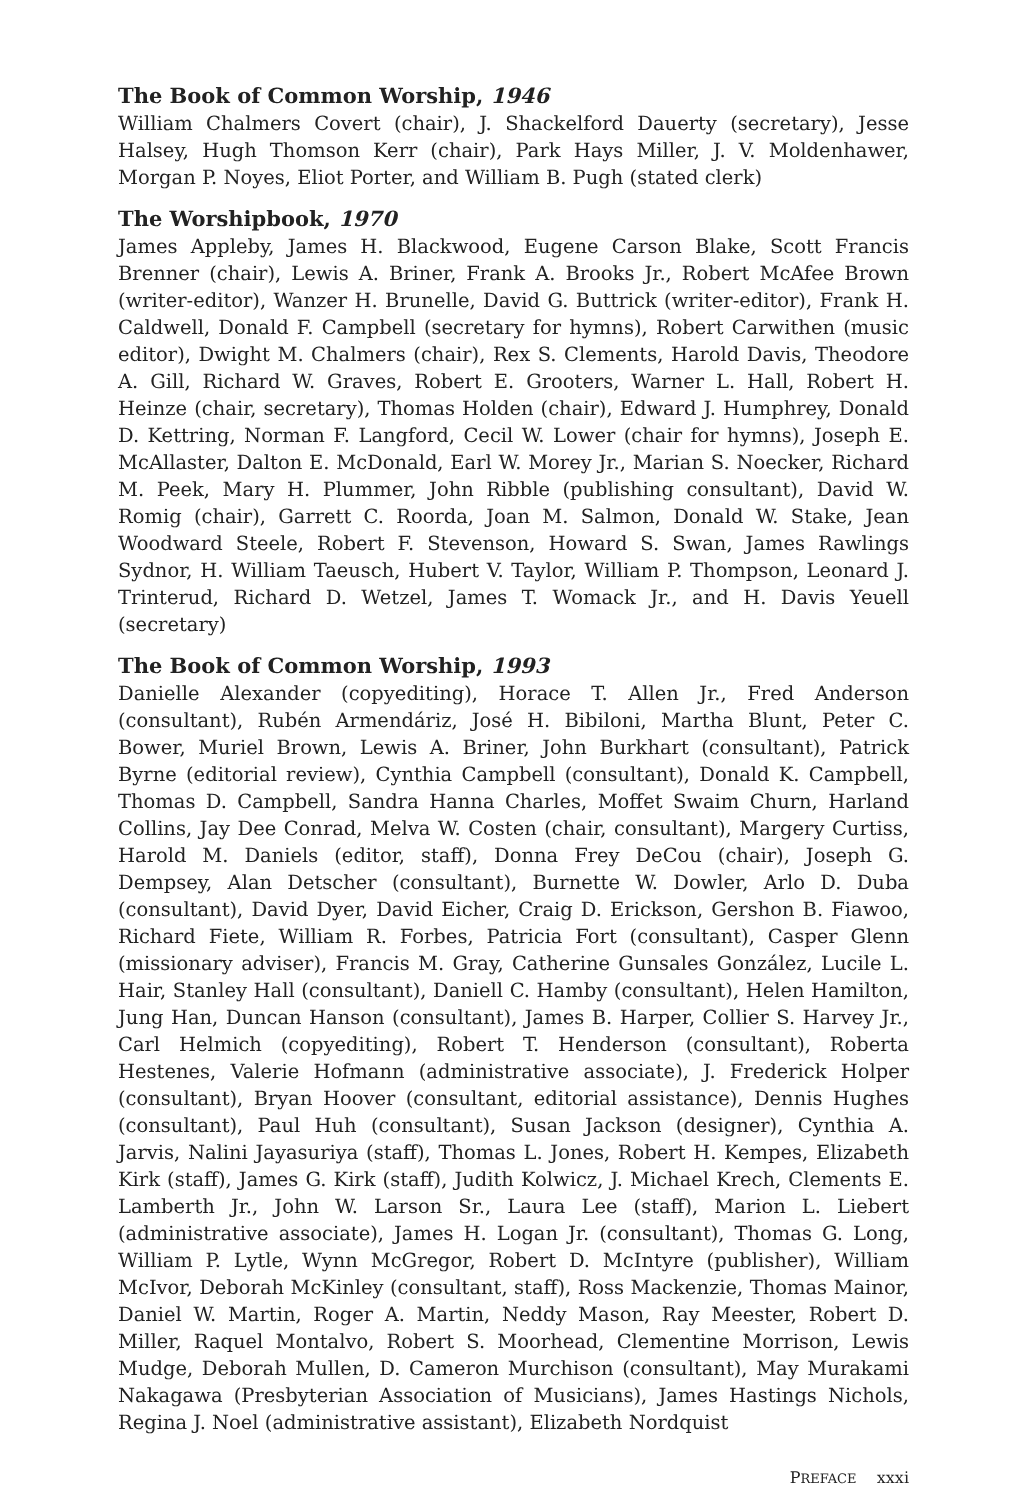The Book of Common Worship, 1946
William Chalmers Covert (chair), J. Shackelford Dauerty (secretary), Jesse Halsey, Hugh Thomson Kerr (chair), Park Hays Miller, J. V. Moldenhawer, Morgan P. Noyes, Eliot Porter, and William B. Pugh (stated clerk)
The Worshipbook, 1970
James Appleby, James H. Blackwood, Eugene Carson Blake, Scott Francis Brenner (chair), Lewis A. Briner, Frank A. Brooks Jr., Robert McAfee Brown (writer-editor), Wanzer H. Brunelle, David G. Buttrick (writer-editor), Frank H. Caldwell, Donald F. Campbell (secretary for hymns), Robert Carwithen (music editor), Dwight M. Chalmers (chair), Rex S. Clements, Harold Davis, Theodore A. Gill, Richard W. Graves, Robert E. Grooters, Warner L. Hall, Robert H. Heinze (chair, secretary), Thomas Holden (chair), Edward J. Humphrey, Donald D. Kettring, Norman F. Langford, Cecil W. Lower (chair for hymns), Joseph E. McAllaster, Dalton E. McDonald, Earl W. Morey Jr., Marian S. Noecker, Richard M. Peek, Mary H. Plummer, John Ribble (publishing consultant), David W. Romig (chair), Garrett C. Roorda, Joan M. Salmon, Donald W. Stake, Jean Woodward Steele, Robert F. Stevenson, Howard S. Swan, James Rawlings Sydnor, H. William Taeusch, Hubert V. Taylor, William P. Thompson, Leonard J. Trinterud, Richard D. Wetzel, James T. Womack Jr., and H. Davis Yeuell (secretary)
The Book of Common Worship, 1993
Danielle Alexander (copyediting), Horace T. Allen Jr., Fred Anderson (consultant), Rubén Armendáriz, José H. Bibiloni, Martha Blunt, Peter C. Bower, Muriel Brown, Lewis A. Briner, John Burkhart (consultant), Patrick Byrne (editorial review), Cynthia Campbell (consultant), Donald K. Campbell, Thomas D. Campbell, Sandra Hanna Charles, Moffet Swaim Churn, Harland Collins, Jay Dee Conrad, Melva W. Costen (chair, consultant), Margery Curtiss, Harold M. Daniels (editor, staff), Donna Frey DeCou (chair), Joseph G. Dempsey, Alan Detscher (consultant), Burnette W. Dowler, Arlo D. Duba (consultant), David Dyer, David Eicher, Craig D. Erickson, Gershon B. Fiawoo, Richard Fiete, William R. Forbes, Patricia Fort (consultant), Casper Glenn (missionary adviser), Francis M. Gray, Catherine Gunsales González, Lucile L. Hair, Stanley Hall (consultant), Daniell C. Hamby (consultant), Helen Hamilton, Jung Han, Duncan Hanson (consultant), James B. Harper, Collier S. Harvey Jr., Carl Helmich (copyediting), Robert T. Henderson (consultant), Roberta Hestenes, Valerie Hofmann (administrative associate), J. Frederick Holper (consultant), Bryan Hoover (consultant, editorial assistance), Dennis Hughes (consultant), Paul Huh (consultant), Susan Jackson (designer), Cynthia A. Jarvis, Nalini Jayasuriya (staff), Thomas L. Jones, Robert H. Kempes, Elizabeth Kirk (staff), James G. Kirk (staff), Judith Kolwicz, J. Michael Krech, Clements E. Lamberth Jr., John W. Larson Sr., Laura Lee (staff), Marion L. Liebert (administrative associate), James H. Logan Jr. (consultant), Thomas G. Long, William P. Lytle, Wynn McGregor, Robert D. McIntyre (publisher), William McIvor, Deborah McKinley (consultant, staff), Ross Mackenzie, Thomas Mainor, Daniel W. Martin, Roger A. Martin, Neddy Mason, Ray Meester, Robert D. Miller, Raquel Montalvo, Robert S. Moorhead, Clementine Morrison, Lewis Mudge, Deborah Mullen, D. Cameron Murchison (consultant), May Murakami Nakagawa (Presbyterian Association of Musicians), James Hastings Nichols, Regina J. Noel (administrative assistant), Elizabeth Nordquist
PREFACE xxxi